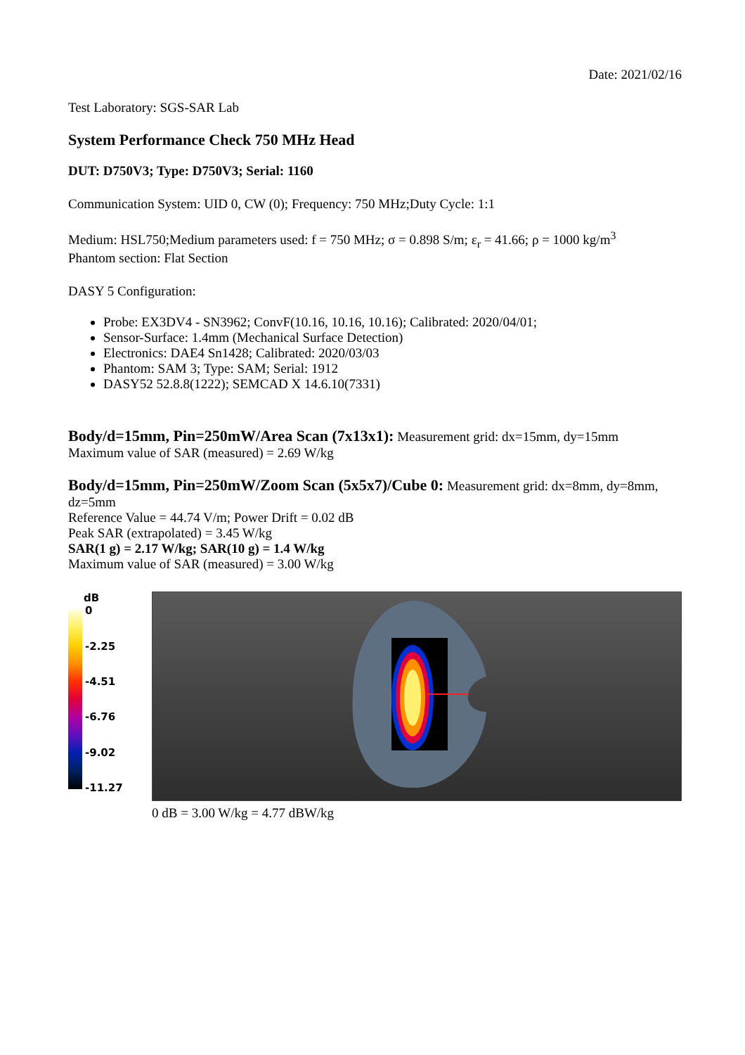Date: 2021/02/16
Test Laboratory: SGS-SAR Lab
System Performance Check 750 MHz Head
DUT: D750V3; Type: D750V3; Serial: 1160
Communication System: UID 0, CW (0); Frequency: 750 MHz;Duty Cycle: 1:1
Medium: HSL750;Medium parameters used: f = 750 MHz; σ = 0.898 S/m; ε<sub>r</sub> = 41.66; ρ = 1000 kg/m<sup>3</sup>
Phantom section: Flat Section
DASY 5 Configuration:
Probe: EX3DV4 - SN3962; ConvF(10.16, 10.16, 10.16); Calibrated: 2020/04/01;
Sensor-Surface: 1.4mm (Mechanical Surface Detection)
Electronics: DAE4 Sn1428; Calibrated: 2020/03/03
Phantom: SAM 3; Type: SAM; Serial: 1912
DASY52 52.8.8(1222); SEMCAD X 14.6.10(7331)
Body/d=15mm, Pin=250mW/Area Scan (7x13x1): Measurement grid: dx=15mm, dy=15mm
Maximum value of SAR (measured) = 2.69 W/kg
Body/d=15mm, Pin=250mW/Zoom Scan (5x5x7)/Cube 0: Measurement grid: dx=8mm, dy=8mm, dz=5mm
Reference Value = 44.74 V/m; Power Drift = 0.02 dB
Peak SAR (extrapolated) = 3.45 W/kg
SAR(1 g) = 2.17 W/kg; SAR(10 g) = 1.4 W/kg
Maximum value of SAR (measured) = 3.00 W/kg
dB
0
-2.25
-4.51
-6.76
-9.02
-11.27
0 dB = 3.00 W/kg = 4.77 dBW/kg